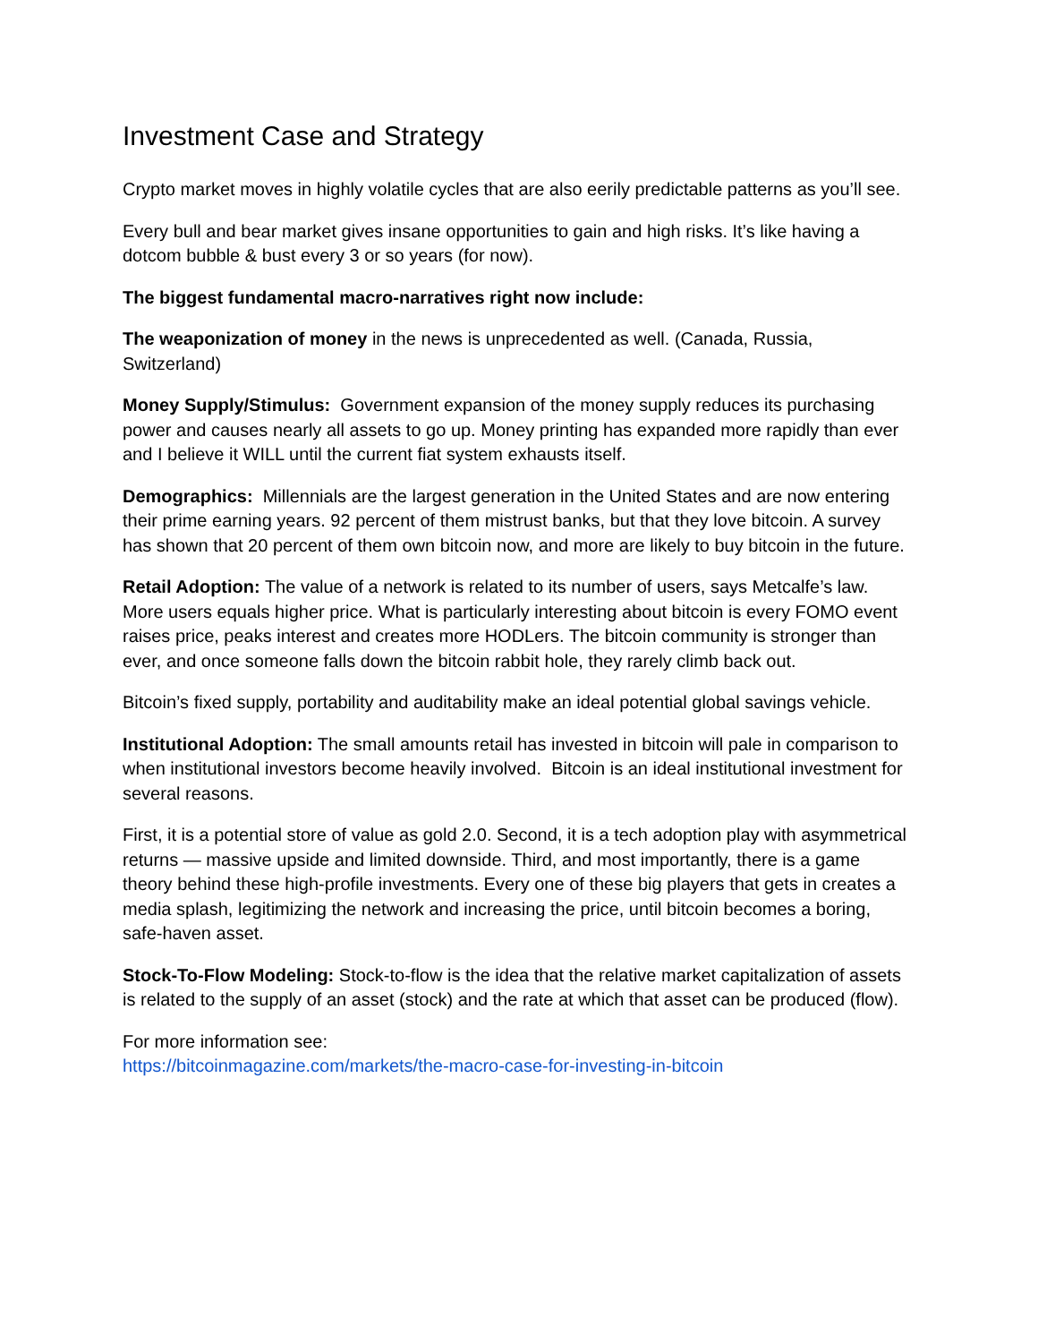Investment Case and Strategy
Crypto market moves in highly volatile cycles that are also eerily predictable patterns as you’ll see.
Every bull and bear market gives insane opportunities to gain and high risks. It’s like having a dotcom bubble & bust every 3 or so years (for now).
The biggest fundamental macro-narratives right now include:
The weaponization of money in the news is unprecedented as well. (Canada, Russia, Switzerland)
Money Supply/Stimulus: Government expansion of the money supply reduces its purchasing power and causes nearly all assets to go up. Money printing has expanded more rapidly than ever and I believe it WILL until the current fiat system exhausts itself.
Demographics: Millennials are the largest generation in the United States and are now entering their prime earning years. 92 percent of them mistrust banks, but that they love bitcoin. A survey has shown that 20 percent of them own bitcoin now, and more are likely to buy bitcoin in the future.
Retail Adoption: The value of a network is related to its number of users, says Metcalfe’s law. More users equals higher price. What is particularly interesting about bitcoin is every FOMO event raises price, peaks interest and creates more HODLers. The bitcoin community is stronger than ever, and once someone falls down the bitcoin rabbit hole, they rarely climb back out.
Bitcoin’s fixed supply, portability and auditability make an ideal potential global savings vehicle.
Institutional Adoption: The small amounts retail has invested in bitcoin will pale in comparison to when institutional investors become heavily involved. Bitcoin is an ideal institutional investment for several reasons.
First, it is a potential store of value as gold 2.0. Second, it is a tech adoption play with asymmetrical returns — massive upside and limited downside. Third, and most importantly, there is a game theory behind these high-profile investments. Every one of these big players that gets in creates a media splash, legitimizing the network and increasing the price, until bitcoin becomes a boring, safe-haven asset.
Stock-To-Flow Modeling: Stock-to-flow is the idea that the relative market capitalization of assets is related to the supply of an asset (stock) and the rate at which that asset can be produced (flow).
For more information see:
https://bitcoinmagazine.com/markets/the-macro-case-for-investing-in-bitcoin